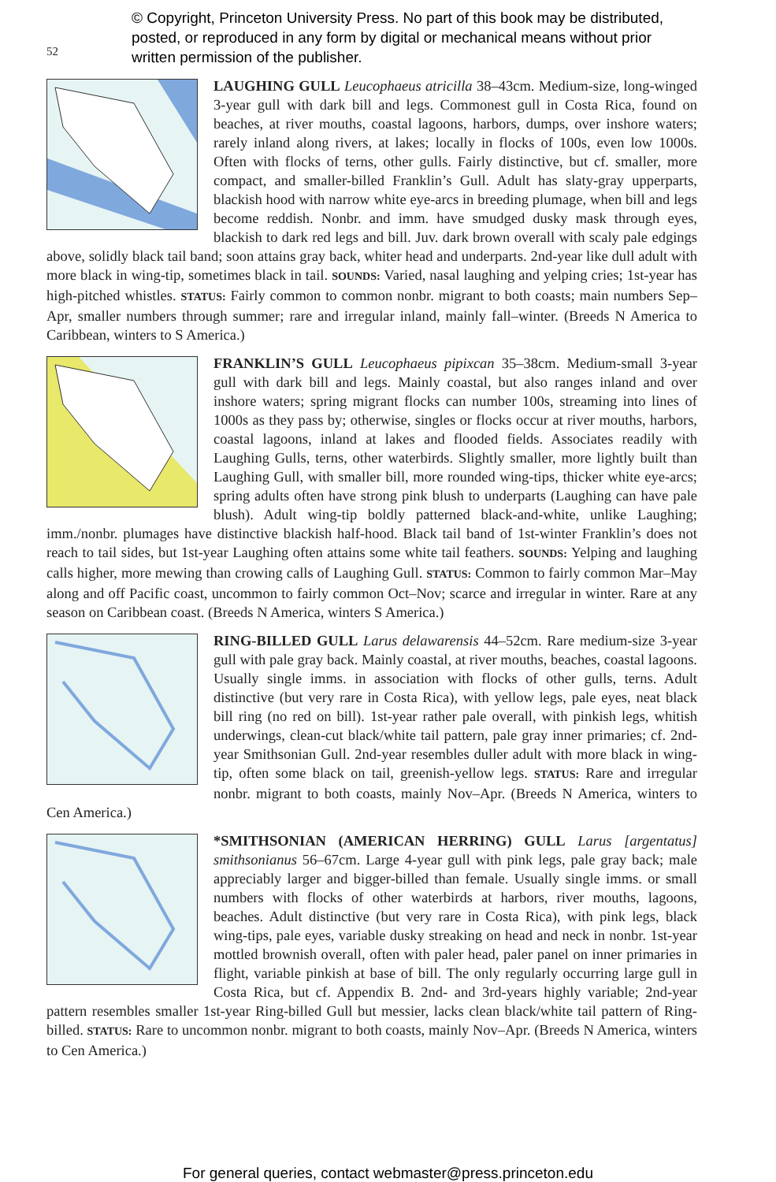© Copyright, Princeton University Press. No part of this book may be distributed, posted, or reproduced in any form by digital or mechanical means without prior written permission of the publisher.
52
LAUGHING GULL Leucophaeus atricilla 38–43cm. Medium-size, long-winged 3-year gull with dark bill and legs. Commonest gull in Costa Rica, found on beaches, at river mouths, coastal lagoons, harbors, dumps, over inshore waters; rarely inland along rivers, at lakes; locally in flocks of 100s, even low 1000s. Often with flocks of terns, other gulls. Fairly distinctive, but cf. smaller, more compact, and smaller-billed Franklin’s Gull. Adult has slaty-gray upperparts, blackish hood with narrow white eye-arcs in breeding plumage, when bill and legs become reddish. Nonbr. and imm. have smudged dusky mask through eyes, blackish to dark red legs and bill. Juv. dark brown overall with scaly pale edgings above, solidly black tail band; soon attains gray back, whiter head and underparts. 2nd-year like dull adult with more black in wing-tip, sometimes black in tail. SOUNDS: Varied, nasal laughing and yelping cries; 1st-year has high-pitched whistles. STATUS: Fairly common to common nonbr. migrant to both coasts; main numbers Sep–Apr, smaller numbers through summer; rare and irregular inland, mainly fall–winter. (Breeds N America to Caribbean, winters to S America.)
FRANKLIN’S GULL Leucophaeus pipixcan 35–38cm. Medium-small 3-year gull with dark bill and legs. Mainly coastal, but also ranges inland and over inshore waters; spring migrant flocks can number 100s, streaming into lines of 1000s as they pass by; otherwise, singles or flocks occur at river mouths, harbors, coastal lagoons, inland at lakes and flooded fields. Associates readily with Laughing Gulls, terns, other waterbirds. Slightly smaller, more lightly built than Laughing Gull, with smaller bill, more rounded wing-tips, thicker white eye-arcs; spring adults often have strong pink blush to underparts (Laughing can have pale blush). Adult wing-tip boldly patterned black-and-white, unlike Laughing; imm./nonbr. plumages have distinctive blackish half-hood. Black tail band of 1st-winter Franklin’s does not reach to tail sides, but 1st-year Laughing often attains some white tail feathers. SOUNDS: Yelping and laughing calls higher, more mewing than crowing calls of Laughing Gull. STATUS: Common to fairly common Mar–May along and off Pacific coast, uncommon to fairly common Oct–Nov; scarce and irregular in winter. Rare at any season on Caribbean coast. (Breeds N America, winters S America.)
RING-BILLED GULL Larus delawarensis 44–52cm. Rare medium-size 3-year gull with pale gray back. Mainly coastal, at river mouths, beaches, coastal lagoons. Usually single imms. in association with flocks of other gulls, terns. Adult distinctive (but very rare in Costa Rica), with yellow legs, pale eyes, neat black bill ring (no red on bill). 1st-year rather pale overall, with pinkish legs, whitish underwings, clean-cut black/white tail pattern, pale gray inner primaries; cf. 2nd-year Smithsonian Gull. 2nd-year resembles duller adult with more black in wing-tip, often some black on tail, greenish-yellow legs. STATUS: Rare and irregular nonbr. migrant to both coasts, mainly Nov–Apr. (Breeds N America, winters to Cen America.)
*SMITHSONIAN (AMERICAN HERRING) GULL Larus [argentatus] smithsonianus 56–67cm. Large 4-year gull with pink legs, pale gray back; male appreciably larger and bigger-billed than female. Usually single imms. or small numbers with flocks of other waterbirds at harbors, river mouths, lagoons, beaches. Adult distinctive (but very rare in Costa Rica), with pink legs, black wing-tips, pale eyes, variable dusky streaking on head and neck in nonbr. 1st-year mottled brownish overall, often with paler head, paler panel on inner primaries in flight, variable pinkish at base of bill. The only regularly occurring large gull in Costa Rica, but cf. Appendix B. 2nd- and 3rd-years highly variable; 2nd-year pattern resembles smaller 1st-year Ring-billed Gull but messier, lacks clean black/white tail pattern of Ring-billed. STATUS: Rare to uncommon nonbr. migrant to both coasts, mainly Nov–Apr. (Breeds N America, winters to Cen America.)
For general queries, contact webmaster@press.princeton.edu